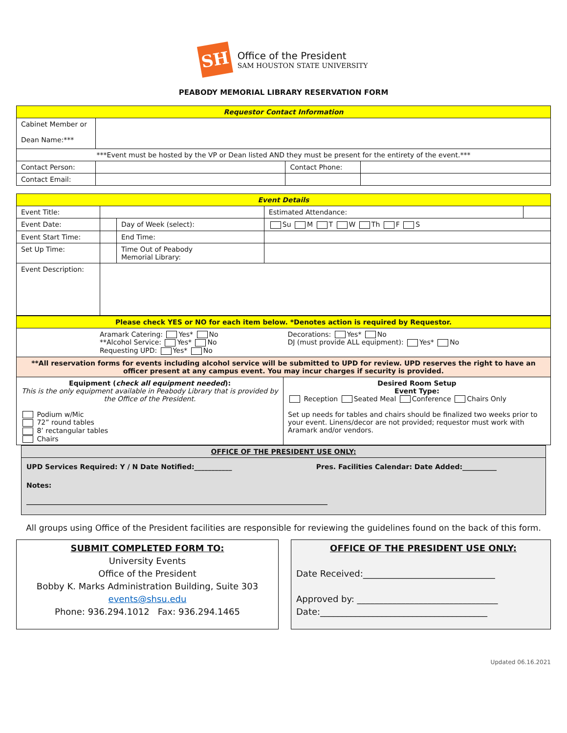SH
Office of the President
SAM HOUSTON STATE UNIVERSITY
PEABODY MEMORIAL LIBRARY RESERVATION FORM
| Requestor Contact Information | | | |
| Cabinet Member or Dean Name:*** | | | |
| ***Event must be hosted by the VP or Dean listed AND they must be present for the entirety of the event.*** | | | |
| Contact Person: | | Contact Phone: | |
| Contact Email: | | | |
| Event Details | | | | |
| Event Title: | | | Estimated Attendance: | |
| Event Date: | | Day of Week (select): | Su M T W Th F S | |
| Event Start Time: | | End Time: | | |
| Set Up Time: | | Time Out of Peabody Memorial Library: | | |
| Event Description: | | | | |
| Please check YES or NO for each item below. *Denotes action is required by Requestor. | |
| Aramark Catering: Yes* No **Alcohol Service: Yes* No Requesting UPD: Yes* No | Decorations: Yes* No DJ (must provide ALL equipment): Yes* No |
| **All reservation forms for events including alcohol service will be submitted to UPD for review. UPD reserves the right to have an officer present at any campus event. You may incur charges if security is provided. | |
| Equipment ( check all equipment needed ): This is the only equipment available in Peabody Library that is provided by the Office of the President. Podium w/Mic 72” round tables 8’ rectangular tables Chairs | Desired Room Setup Event Type: Reception Seated Meal Conference Chairs Only Set up needs for tables and chairs should be finalized two weeks prior to your event. Linens/decor are not provided; requestor must work with Aramark and/or vendors. |
OFFICE OF THE PRESIDENT USE ONLY:
UPD Services Required: Y / N Date Notified:___________ Pres. Facilities Calendar: Date Added:__________
Notes:
________________________________________________________________________________________
All groups using Office of the President facilities are responsible for reviewing the guidelines found on the back of this form.
SUBMIT COMPLETED FORM TO:
University Events
Office of the President
Bobby K. Marks Administration Building, Suite 303
events@shsu.edu
Phone: 936.294.1012 Fax: 936.294.1465
OFFICE OF THE PRESIDENT USE ONLY:
Date Received:______________________________
Approved by: ________________________________
Date:______________________________________
Updated 06.16.2021